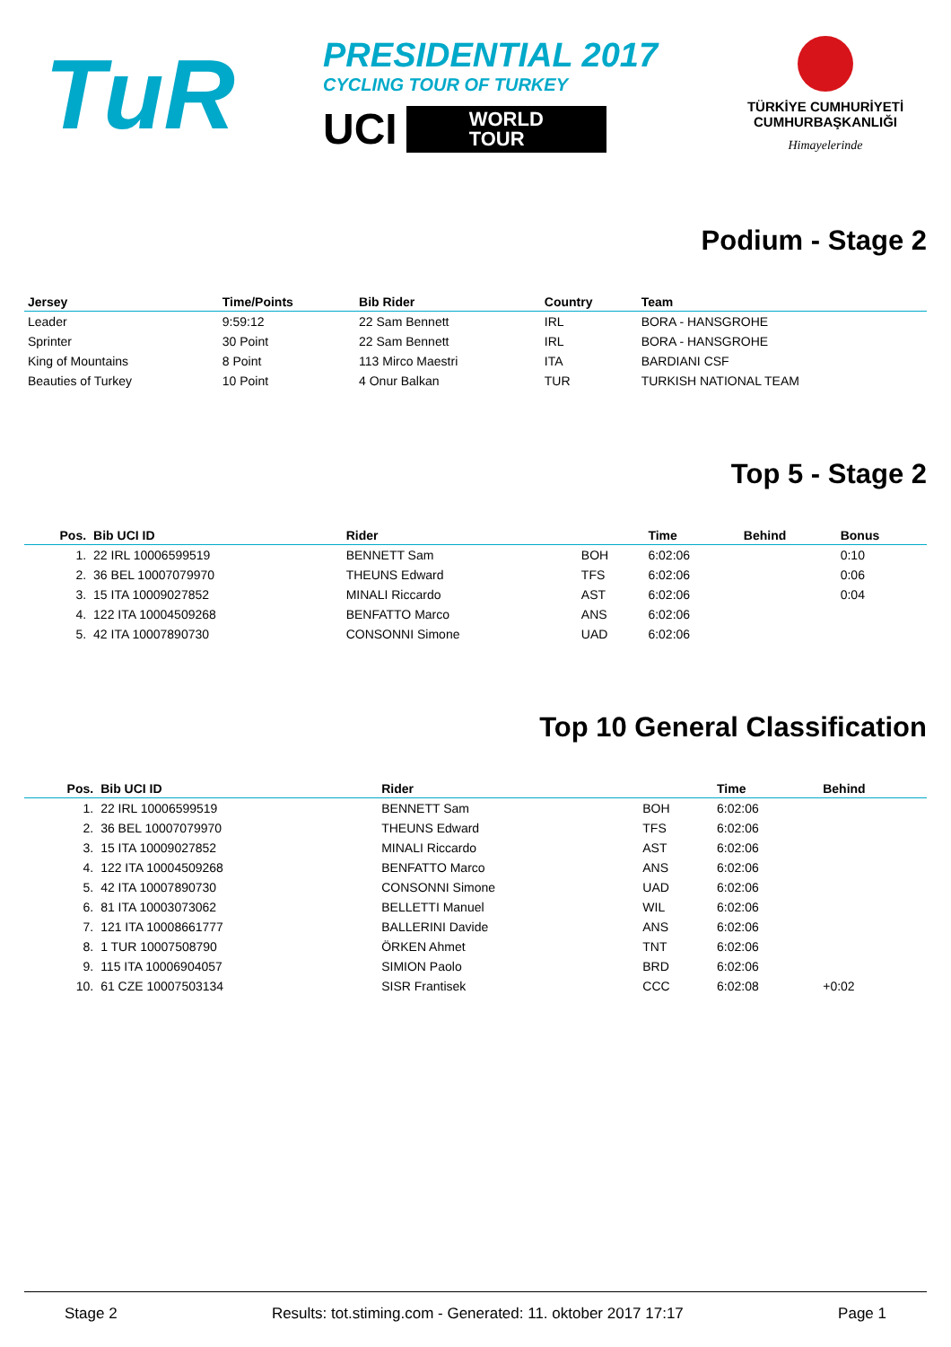TuR
PRESIDENTIAL 2017
CYCLING TOUR OF TURKEY
UCI
WORLD
TOUR
TÜRKİYE CUMHURİYETİ
CUMHURBAŞKANLIĞI
Himayelerinde
Podium - Stage 2
| Jersey | Time/Points | Bib Rider | Country | Team |
| --- | --- | --- | --- | --- |
| Leader | 9:59:12 | 22 Sam Bennett | IRL | BORA - HANSGROHE |
| Sprinter | 30 Point | 22 Sam Bennett | IRL | BORA - HANSGROHE |
| King of Mountains | 8 Point | 113 Mirco Maestri | ITA | BARDIANI CSF |
| Beauties of Turkey | 10 Point | 4 Onur Balkan | TUR | TURKISH NATIONAL TEAM |
Top 5 - Stage 2
| Pos. | Bib UCI ID | Rider | | Time | Behind | Bonus |
| --- | --- | --- | --- | --- | --- | --- |
| 1. | 22 IRL 10006599519 | BENNETT Sam | BOH | 6:02:06 | | 0:10 |
| 2. | 36 BEL 10007079970 | THEUNS Edward | TFS | 6:02:06 | | 0:06 |
| 3. | 15 ITA 10009027852 | MINALI Riccardo | AST | 6:02:06 | | 0:04 |
| 4. | 122 ITA 10004509268 | BENFATTO Marco | ANS | 6:02:06 | | |
| 5. | 42 ITA 10007890730 | CONSONNI Simone | UAD | 6:02:06 | | |
Top 10 General Classification
| Pos. | Bib UCI ID | Rider | | Time | Behind |
| --- | --- | --- | --- | --- | --- |
| 1. | 22 IRL 10006599519 | BENNETT Sam | BOH | 6:02:06 | |
| 2. | 36 BEL 10007079970 | THEUNS Edward | TFS | 6:02:06 | |
| 3. | 15 ITA 10009027852 | MINALI Riccardo | AST | 6:02:06 | |
| 4. | 122 ITA 10004509268 | BENFATTO Marco | ANS | 6:02:06 | |
| 5. | 42 ITA 10007890730 | CONSONNI Simone | UAD | 6:02:06 | |
| 6. | 81 ITA 10003073062 | BELLETTI Manuel | WIL | 6:02:06 | |
| 7. | 121 ITA 10008661777 | BALLERINI Davide | ANS | 6:02:06 | |
| 8. | 1 TUR 10007508790 | ÖRKEN Ahmet | TNT | 6:02:06 | |
| 9. | 115 ITA 10006904057 | SIMION Paolo | BRD | 6:02:06 | |
| 10. | 61 CZE 10007503134 | SISR Frantisek | CCC | 6:02:08 | +0:02 |
Stage 2 Results: tot.stiming.com - Generated: 11. oktober 2017 17:17 Page 1